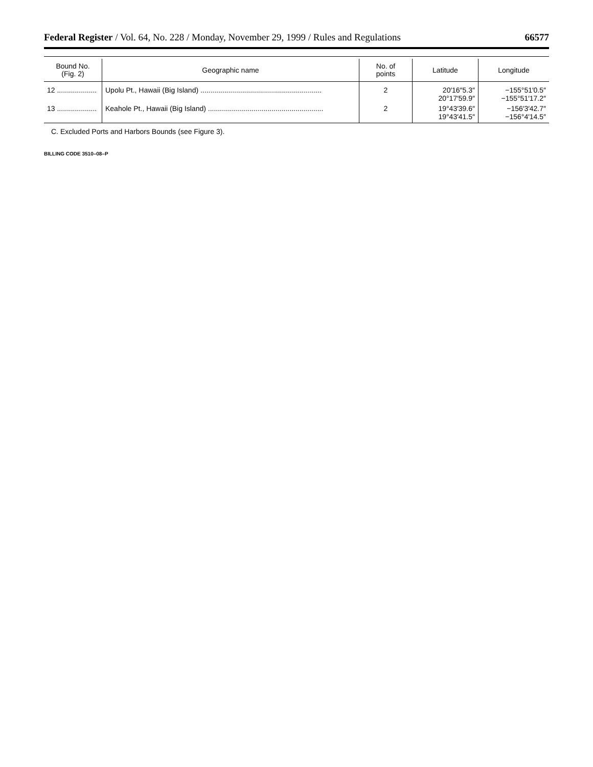Federal Register / Vol. 64, No. 228 / Monday, November 29, 1999 / Rules and Regulations 66577
| Bound No. (Fig. 2) | Geographic name | No. of points | Latitude | Longitude |
| --- | --- | --- | --- | --- |
| 12 .................... | Upolu Pt., Hawaii (Big Island) ............................................................. | 2 | 20′16″5.3″ 20°17′59.9″ | −155°51′0.5″ −155°51′17.2″ |
| 13 .................... | Keahole Pt., Hawaii (Big Island) .......................................................... | 2 | 19°43′39.6″ 19°43′41.5″ | −156′3′42.7″ −156°4′14.5″ |
C. Excluded Ports and Harbors Bounds (see Figure 3).
BILLING CODE 3510–08–P